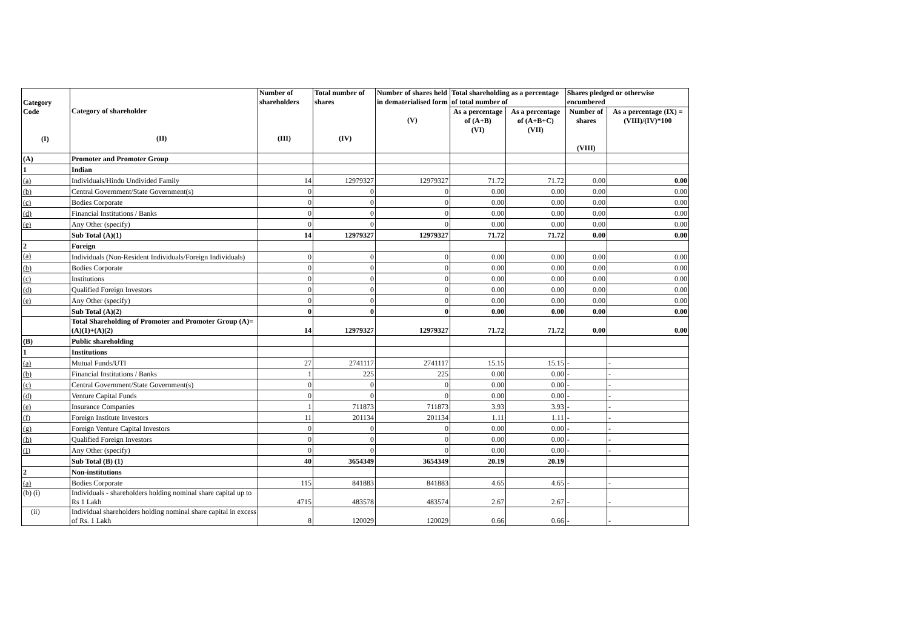| Category Code (I) | Category of shareholder (II) | Number of shareholders (III) | Total number of shares (IV) | Number of shares held in dematerialised form (V) | Total shareholding as a percentage of total number of | | Shares pledged or otherwise encumbered | |
| --- | --- | --- | --- | --- | --- | --- | --- | --- |
| | | | | | As a percentage of (A+B) (VI) | As a percentage of (A+B+C) (VII) | Number of shares (VIII) | As a percentage (IX) = (VIII)/(IV)*100 |
| (A) | Promoter and Promoter Group | | | | | | | |
| 1 | Indian | | | | | | | |
| (a) | Individuals/Hindu Undivided Family | 14 | 12979327 | 12979327 | 71.72 | 71.72 | 0.00 | 0.00 |
| (b) | Central Government/State Government(s) | 0 | 0 | 0 | 0.00 | 0.00 | 0.00 | 0.00 |
| (c) | Bodies Corporate | 0 | 0 | 0 | 0.00 | 0.00 | 0.00 | 0.00 |
| (d) | Financial Institutions / Banks | 0 | 0 | 0 | 0.00 | 0.00 | 0.00 | 0.00 |
| (e) | Any Other (specify) | 0 | 0 | 0 | 0.00 | 0.00 | 0.00 | 0.00 |
| | Sub Total (A)(1) | 14 | 12979327 | 12979327 | 71.72 | 71.72 | 0.00 | 0.00 |
| 2 | Foreign | | | | | | | |
| (a) | Individuals (Non-Resident Individuals/Foreign Individuals) | 0 | 0 | 0 | 0.00 | 0.00 | 0.00 | 0.00 |
| (b) | Bodies Corporate | 0 | 0 | 0 | 0.00 | 0.00 | 0.00 | 0.00 |
| (c) | Institutions | 0 | 0 | 0 | 0.00 | 0.00 | 0.00 | 0.00 |
| (d) | Qualified Foreign Investors | 0 | 0 | 0 | 0.00 | 0.00 | 0.00 | 0.00 |
| (e) | Any Other (specify) | 0 | 0 | 0 | 0.00 | 0.00 | 0.00 | 0.00 |
| | Sub Total (A)(2) | 0 | 0 | 0 | 0.00 | 0.00 | 0.00 | 0.00 |
| | Total Shareholding of Promoter and Promoter Group (A)=(A)(1)+(A)(2) | 14 | 12979327 | 12979327 | 71.72 | 71.72 | 0.00 | 0.00 |
| (B) | Public shareholding | | | | | | | |
| 1 | Institutions | | | | | | | |
| (a) | Mutual Funds/UTI | 27 | 2741117 | 2741117 | 15.15 | 15.15 | - | - |
| (b) | Financial Institutions / Banks | 1 | 225 | 225 | 0.00 | 0.00 | - | - |
| (c) | Central Government/State Government(s) | 0 | 0 | 0 | 0.00 | 0.00 | - | - |
| (d) | Venture Capital Funds | 0 | 0 | 0 | 0.00 | 0.00 | - | - |
| (e) | Insurance Companies | 1 | 711873 | 711873 | 3.93 | 3.93 | - | - |
| (f) | Foreign Institute Investors | 11 | 201134 | 201134 | 1.11 | 1.11 | - | - |
| (g) | Foreign Venture Capital Investors | 0 | 0 | 0 | 0.00 | 0.00 | - | - |
| (h) | Qualified Foreign Investors | 0 | 0 | 0 | 0.00 | 0.00 | - | - |
| (I) | Any Other (specify) | 0 | 0 | 0 | 0.00 | 0.00 | - | - |
| | Sub Total (B) (1) | 40 | 3654349 | 3654349 | 20.19 | 20.19 | | |
| 2 | Non-institutions | | | | | | | |
| (a) | Bodies Corporate | 115 | 841883 | 841883 | 4.65 | 4.65 | - | - |
| (b) (i) | Individuals - shareholders holding nominal share capital up to Rs 1 Lakh | 4715 | 483578 | 483574 | 2.67 | 2.67 | - | - |
| (ii) | Individual shareholders holding nominal share capital in excess of Rs. 1 Lakh | 8 | 120029 | 120029 | 0.66 | 0.66 | - | - |